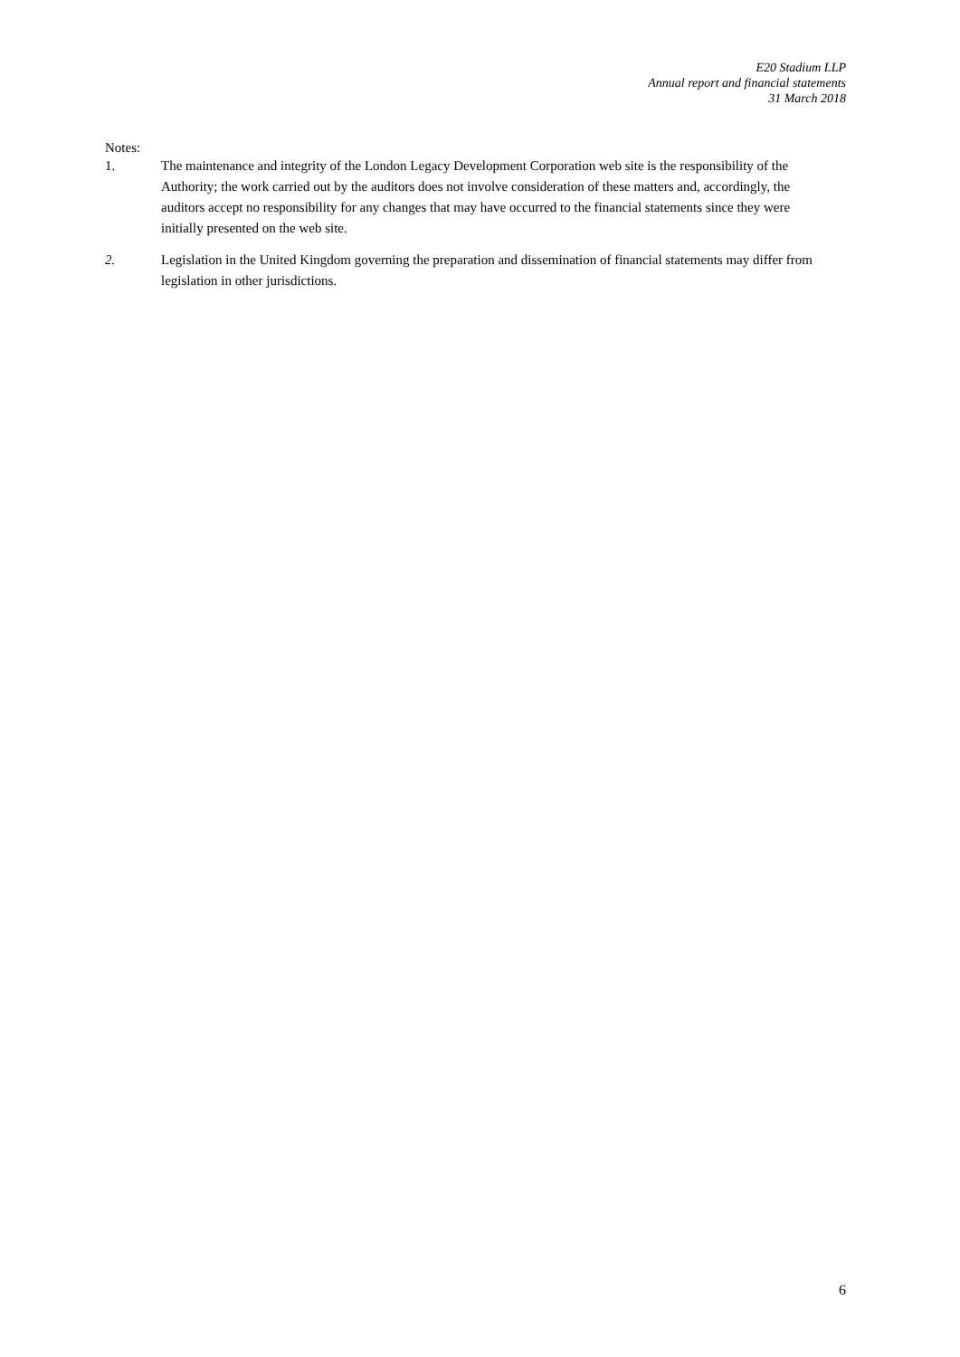E20 Stadium LLP
Annual report and financial statements
31 March 2018
Notes:
1. The maintenance and integrity of the London Legacy Development Corporation web site is the responsibility of the Authority; the work carried out by the auditors does not involve consideration of these matters and, accordingly, the auditors accept no responsibility for any changes that may have occurred to the financial statements since they were initially presented on the web site.
2. Legislation in the United Kingdom governing the preparation and dissemination of financial statements may differ from legislation in other jurisdictions.
6